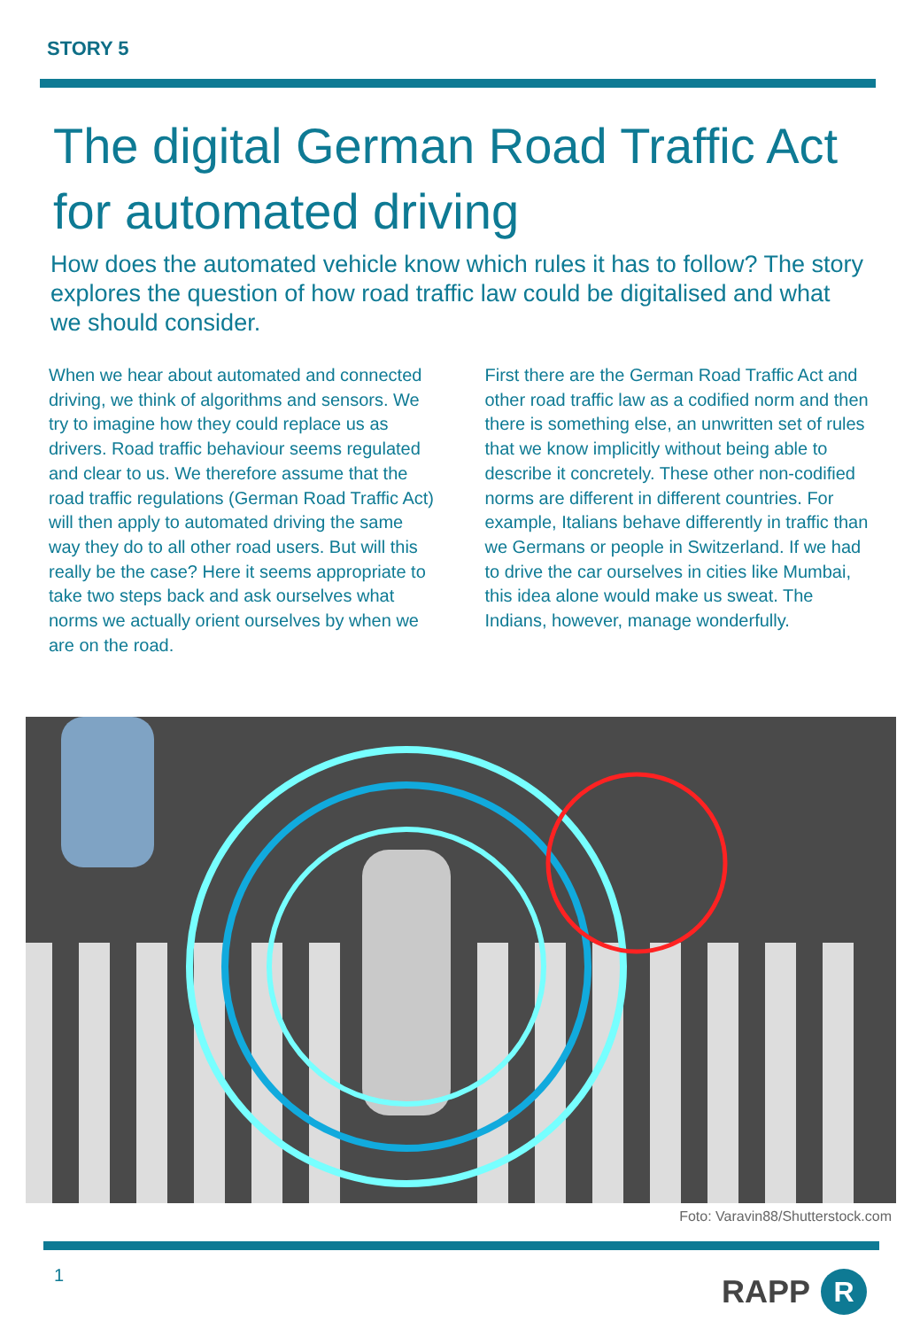STORY 5
The digital German Road Traffic Act for automated driving
How does the automated vehicle know which rules it has to follow? The story explores the question of how road traffic law could be digitalised and what we should consider.
When we hear about automated and connected driving, we think of algorithms and sensors. We try to imagine how they could replace us as drivers. Road traffic behaviour seems regulated and clear to us. We therefore assume that the road traffic regulations (German Road Traffic Act) will then apply to automated driving the same way they do to all other road users. But will this really be the case? Here it seems appropriate to take two steps back and ask ourselves what norms we actually orient ourselves by when we are on the road.
First there are the German Road Traffic Act and other road traffic law as a codified norm and then there is something else, an unwritten set of rules that we know implicitly without being able to describe it concretely. These other non-codified norms are different in different countries. For example, Italians behave differently in traffic than we Germans or people in Switzerland. If we had to drive the car ourselves in cities like Mumbai, this idea alone would make us sweat. The Indians, however, manage wonderfully.
Foto: Varavin88/Shutterstock.com
1 RAPP R